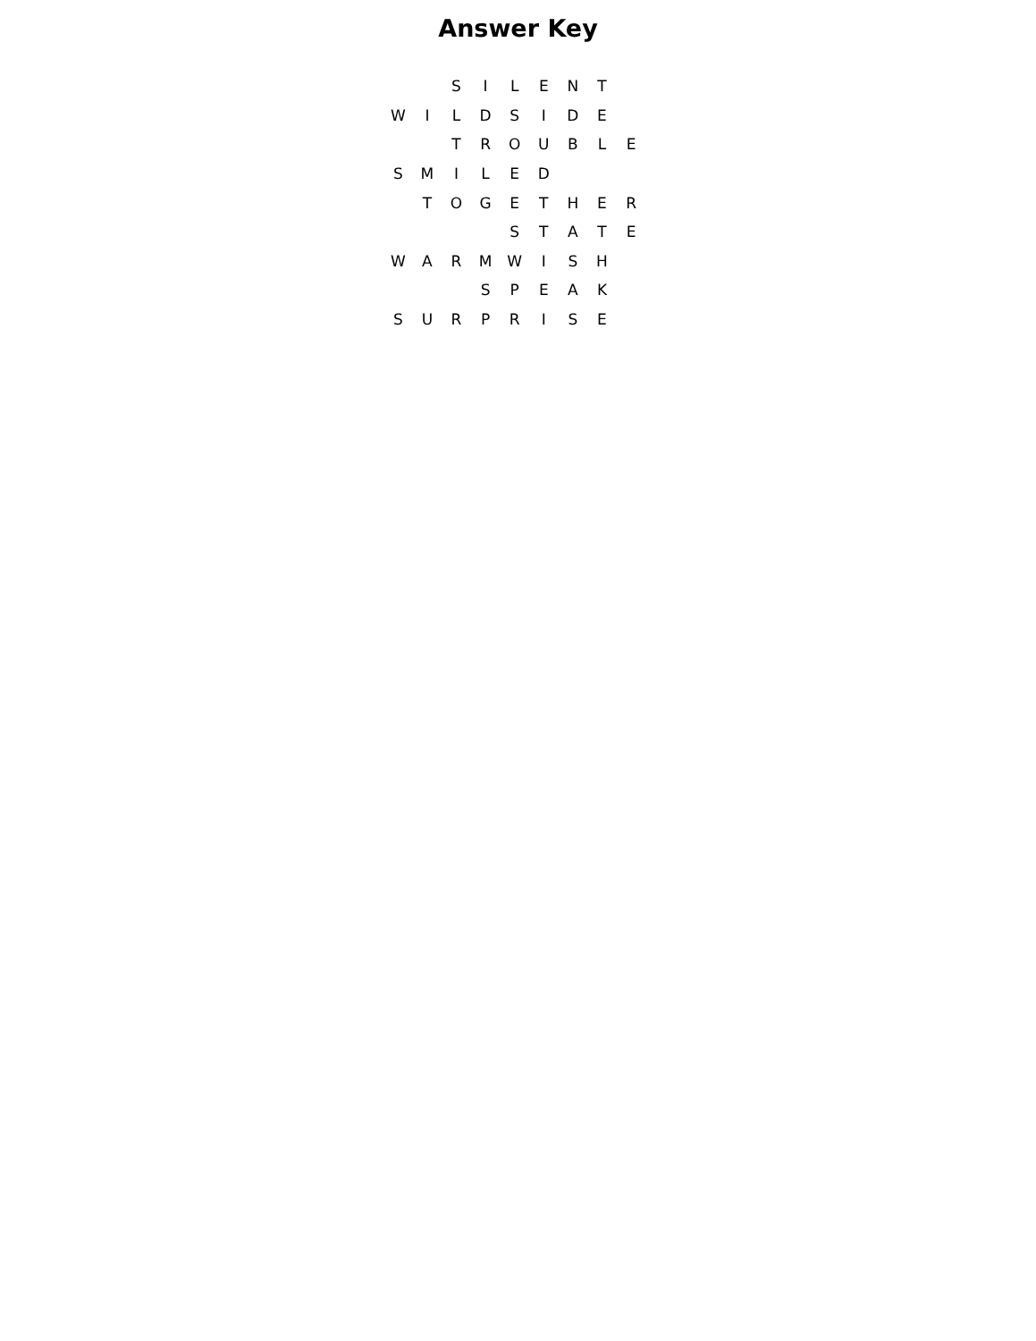Answer Key
| | | S | I | L | E | N | T | |
| W | I | L | D | S | I | D | E | |
| | | T | R | O | U | B | L | E |
| S | M | I | L | E | D | | | |
| | T | O | G | E | T | H | E | R |
| | | | | S | T | A | T | E |
| W | A | R | M | W | I | S | H | |
| | | | S | P | E | A | K | |
| S | U | R | P | R | I | S | E | |